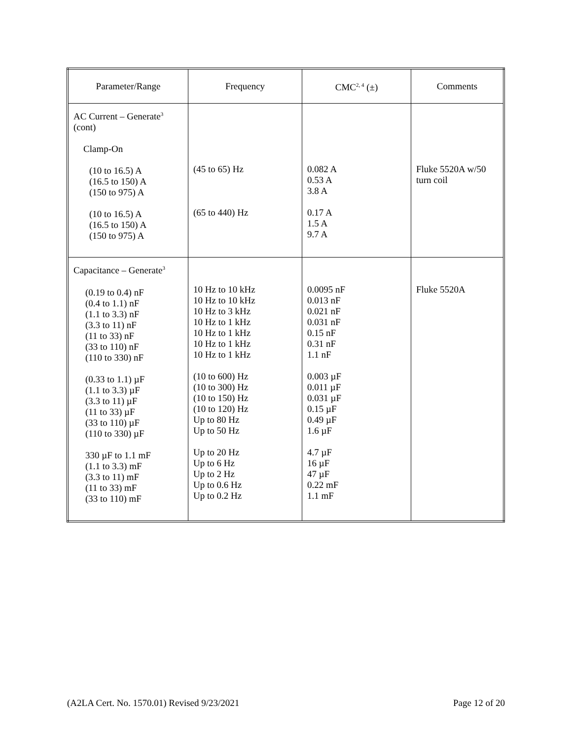| Parameter/Range | Frequency | CMC<sup>2, 4</sup> (±) | Comments |
| --- | --- | --- | --- |
| AC Current – Generate<sup>3</sup> (cont) Clamp-On (10 to 16.5) A (16.5 to 150) A (150 to 975) A (10 to 16.5) A (16.5 to 150) A (150 to 975) A | (45 to 65) Hz (65 to 440) Hz | 0.082 A 0.53 A 3.8 A 0.17 A 1.5 A 9.7 A | Fluke 5520A w/50 turn coil |
| Capacitance – Generate<sup>3</sup> (0.19 to 0.4) nF (0.4 to 1.1) nF (1.1 to 3.3) nF (3.3 to 11) nF (11 to 33) nF (33 to 110) nF (110 to 330) nF (0.33 to 1.1) µF (1.1 to 3.3) µF (3.3 to 11) µF (11 to 33) µF (33 to 110) µF (110 to 330) µF 330 µF to 1.1 mF (1.1 to 3.3) mF (3.3 to 11) mF (11 to 33) mF (33 to 110) mF | 10 Hz to 10 kHz 10 Hz to 10 kHz 10 Hz to 3 kHz 10 Hz to 1 kHz 10 Hz to 1 kHz 10 Hz to 1 kHz 10 Hz to 1 kHz (10 to 600) Hz (10 to 300) Hz (10 to 150) Hz (10 to 120) Hz Up to 80 Hz Up to 50 Hz Up to 20 Hz Up to 6 Hz Up to 2 Hz Up to 0.6 Hz Up to 0.2 Hz | 0.0095 nF 0.013 nF 0.021 nF 0.031 nF 0.15 nF 0.31 nF 1.1 nF 0.003 µF 0.011 µF 0.031 µF 0.15 µF 0.49 µF 1.6 µF 4.7 µF 16 µF 47 µF 0.22 mF 1.1 mF | Fluke 5520A |
(A2LA Cert. No. 1570.01) Revised 9/23/2021 Page 12 of 20